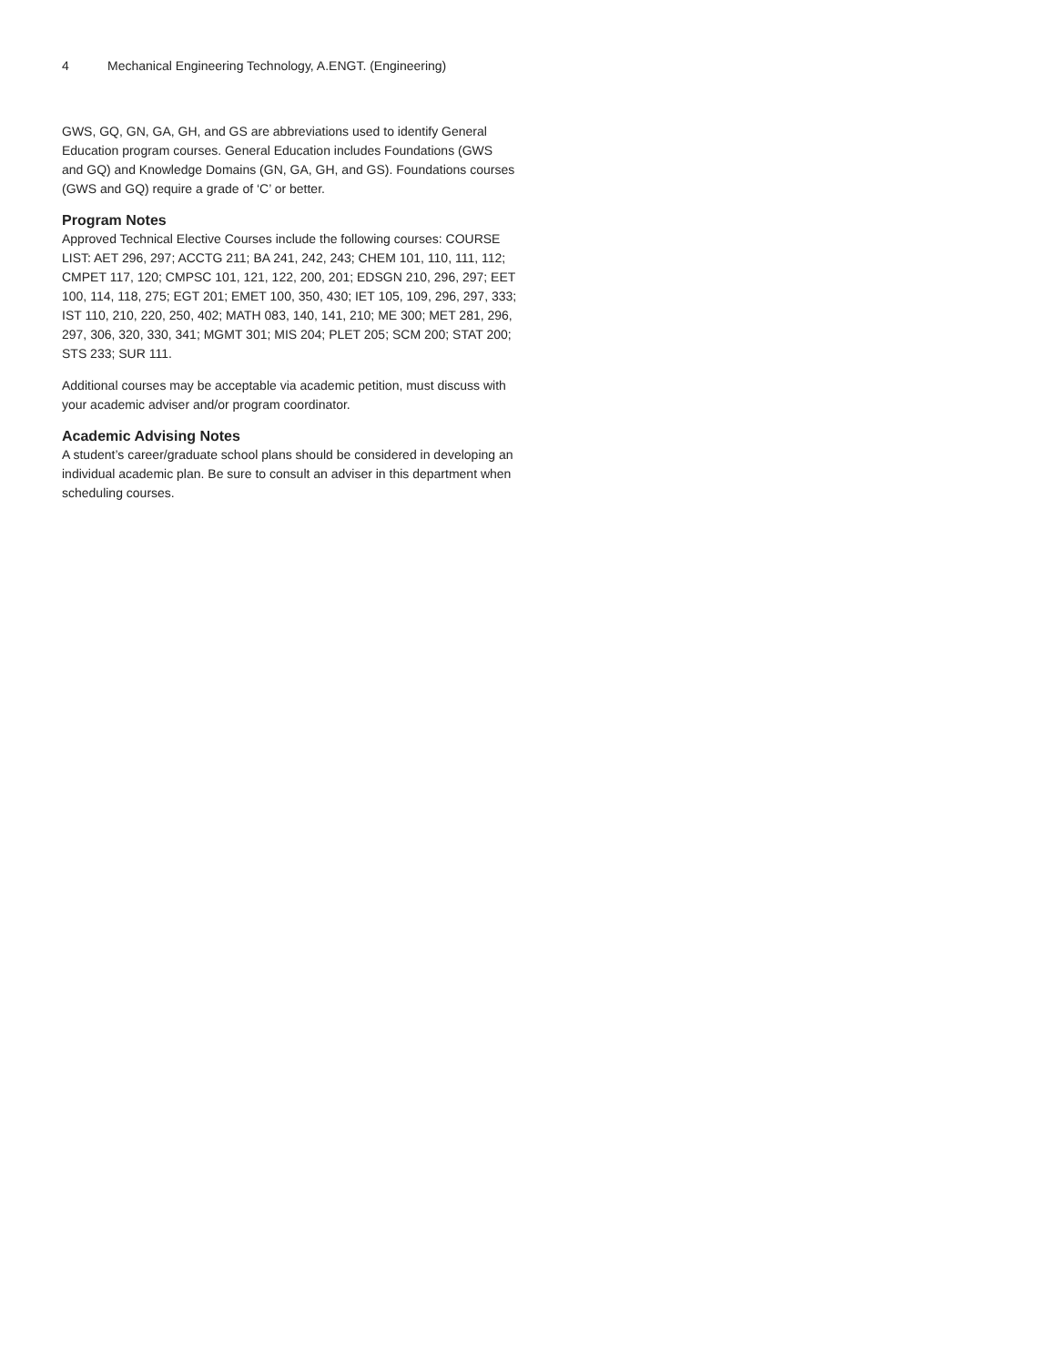4 Mechanical Engineering Technology, A.ENGT. (Engineering)
GWS, GQ, GN, GA, GH, and GS are abbreviations used to identify General Education program courses. General Education includes Foundations (GWS and GQ) and Knowledge Domains (GN, GA, GH, and GS). Foundations courses (GWS and GQ) require a grade of ‘C’ or better.
Program Notes
Approved Technical Elective Courses include the following courses: COURSE LIST: AET 296, 297; ACCTG 211; BA 241, 242, 243; CHEM 101, 110, 111, 112; CMPET 117, 120; CMPSC 101, 121, 122, 200, 201; EDSGN 210, 296, 297; EET 100, 114, 118, 275; EGT 201; EMET 100, 350, 430; IET 105, 109, 296, 297, 333; IST 110, 210, 220, 250, 402; MATH 083, 140, 141, 210; ME 300; MET 281, 296, 297, 306, 320, 330, 341; MGMT 301; MIS 204; PLET 205; SCM 200; STAT 200; STS 233; SUR 111.
Additional courses may be acceptable via academic petition, must discuss with your academic adviser and/or program coordinator.
Academic Advising Notes
A student’s career/graduate school plans should be considered in developing an individual academic plan. Be sure to consult an adviser in this department when scheduling courses.